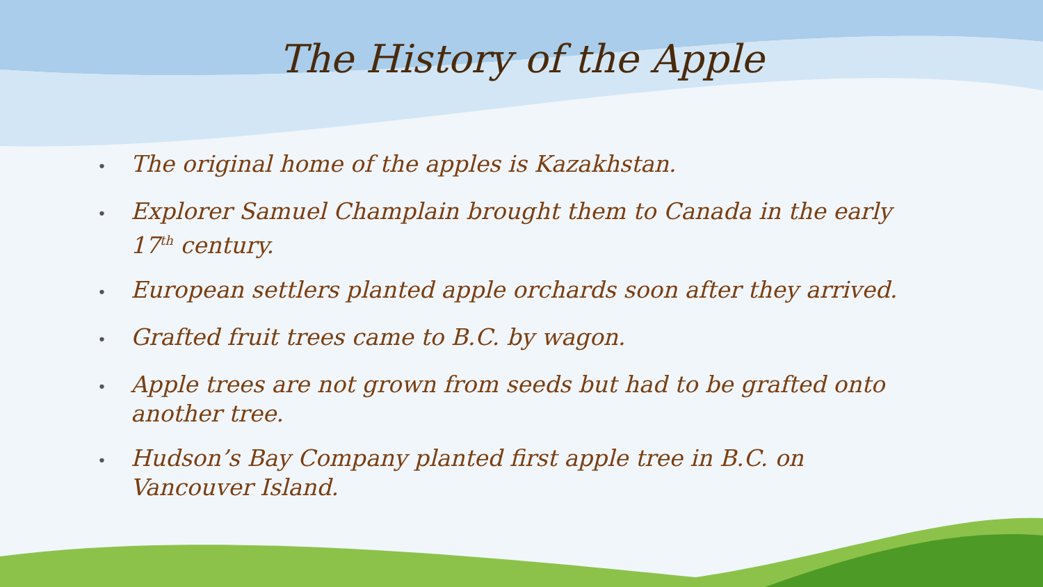The History of the Apple
• The original home of the apples is Kazakhstan.
• Explorer Samuel Champlain brought them to Canada in the early 17<sup>th</sup> century.
• European settlers planted apple orchards soon after they arrived.
• Grafted fruit trees came to B.C. by wagon.
• Apple trees are not grown from seeds but had to be grafted onto another tree.
• Hudson’s Bay Company planted first apple tree in B.C. on Vancouver Island.